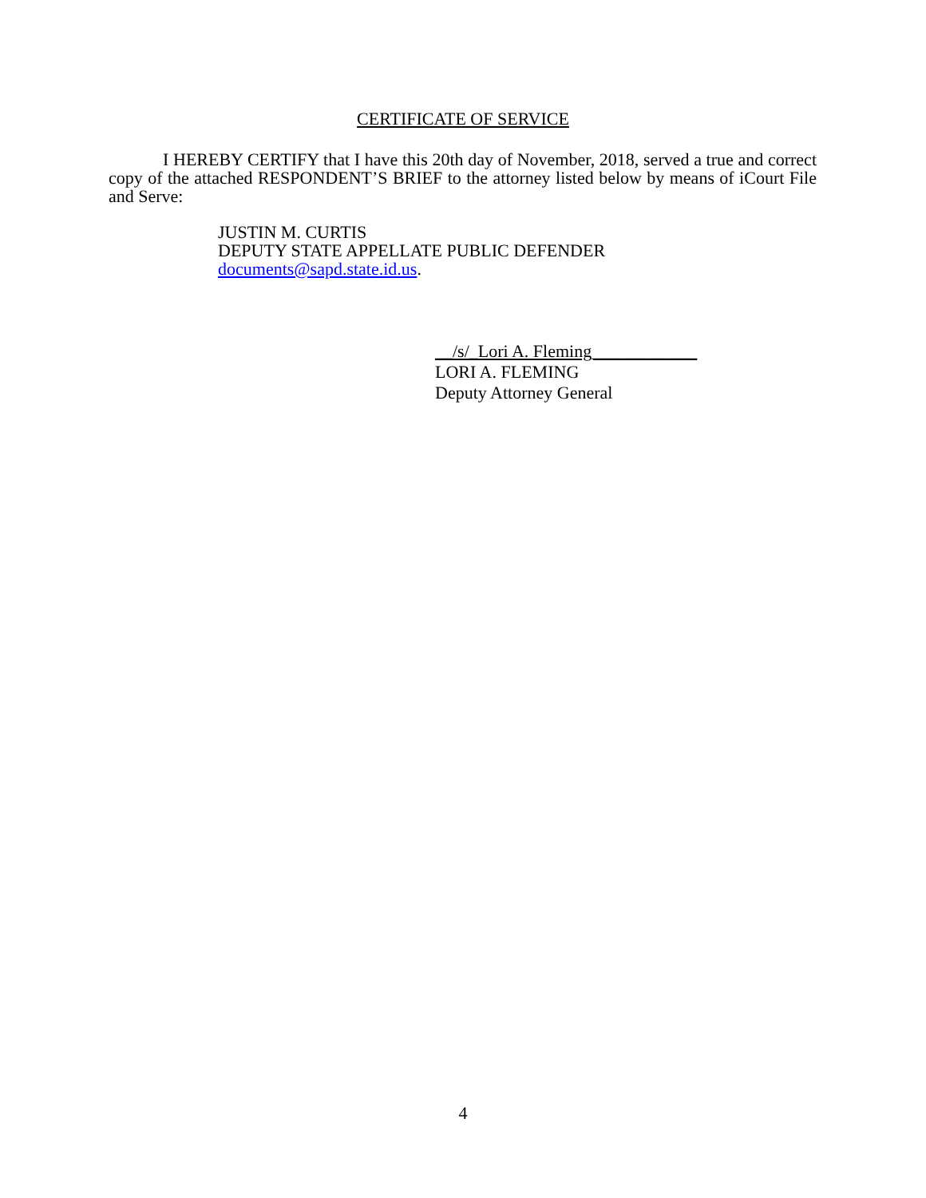CERTIFICATE OF SERVICE
I HEREBY CERTIFY that I have this 20th day of November, 2018, served a true and correct copy of the attached RESPONDENT’S BRIEF to the attorney listed below by means of iCourt File and Serve:
JUSTIN M. CURTIS
DEPUTY STATE APPELLATE PUBLIC DEFENDER
documents@sapd.state.id.us.
__/s/_Lori A. Fleming____________
LORI A. FLEMING
Deputy Attorney General
4